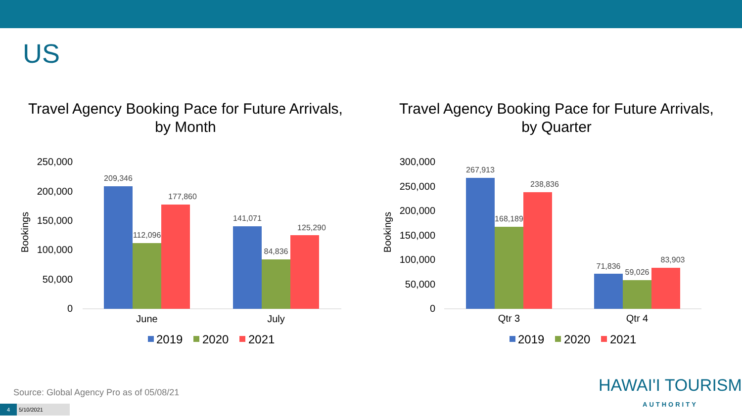US
Travel Agency Booking Pace for Future Arrivals,
by Month
250,000
200,000
150,000
100,000
50,000
0
Bookings
209,346
112,096
177,860
141,071
84,836
125,290
June
July
2019
2020
2021
Travel Agency Booking Pace for Future Arrivals,
by Quarter
300,000
250,000
200,000
150,000
100,000
50,000
0
Bookings
267,913
168,189
238,836
71,836
59,026
83,903
Qtr 3
Qtr 4
2019
2020
2021
Source: Global Agency Pro as of 05/08/21
4 5/10/2021
HAWAI'I TOURISM
AUTHORITY